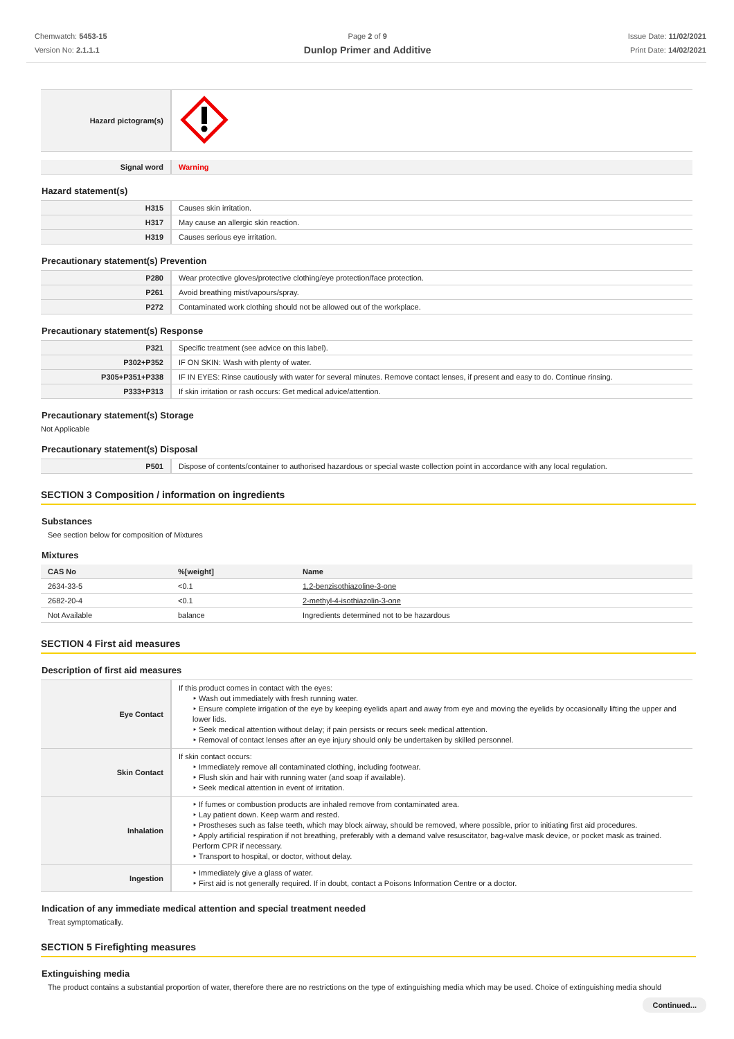Chemwatch: 5453-15
Version No: 2.1.1.1
Page 2 of 9
Dunlop Primer and Additive
Issue Date: 11/02/2021
Print Date: 14/02/2021
| Hazard pictogram(s) | |
| Signal word | Warning |
Hazard statement(s)
| H315 | Causes skin irritation. |
| H317 | May cause an allergic skin reaction. |
| H319 | Causes serious eye irritation. |
Precautionary statement(s) Prevention
| P280 | Wear protective gloves/protective clothing/eye protection/face protection. |
| P261 | Avoid breathing mist/vapours/spray. |
| P272 | Contaminated work clothing should not be allowed out of the workplace. |
Precautionary statement(s) Response
| P321 | Specific treatment (see advice on this label). |
| P302+P352 | IF ON SKIN: Wash with plenty of water. |
| P305+P351+P338 | IF IN EYES: Rinse cautiously with water for several minutes. Remove contact lenses, if present and easy to do. Continue rinsing. |
| P333+P313 | If skin irritation or rash occurs: Get medical advice/attention. |
Precautionary statement(s) Storage
Not Applicable
Precautionary statement(s) Disposal
| P501 | Dispose of contents/container to authorised hazardous or special waste collection point in accordance with any local regulation. |
SECTION 3 Composition / information on ingredients
Substances
See section below for composition of Mixtures
Mixtures
| CAS No | %[weight] | Name |
| --- | --- | --- |
| 2634-33-5 | <0.1 | 1,2-benzisothiazoline-3-one |
| 2682-20-4 | <0.1 | 2-methyl-4-isothiazolin-3-one |
| Not Available | balance | Ingredients determined not to be hazardous |
SECTION 4 First aid measures
Description of first aid measures
| Eye Contact | If this product comes in contact with the eyes: ‣ Wash out immediately with fresh running water. ‣ Ensure complete irrigation of the eye by keeping eyelids apart and away from eye and moving the eyelids by occasionally lifting the upper and lower lids. ‣ Seek medical attention without delay; if pain persists or recurs seek medical attention. ‣ Removal of contact lenses after an eye injury should only be undertaken by skilled personnel. |
| Skin Contact | If skin contact occurs: ‣ Immediately remove all contaminated clothing, including footwear. ‣ Flush skin and hair with running water (and soap if available). ‣ Seek medical attention in event of irritation. |
| Inhalation | ‣ If fumes or combustion products are inhaled remove from contaminated area. ‣ Lay patient down. Keep warm and rested. ‣ Prostheses such as false teeth, which may block airway, should be removed, where possible, prior to initiating first aid procedures. ‣ Apply artificial respiration if not breathing, preferably with a demand valve resuscitator, bag-valve mask device, or pocket mask as trained. Perform CPR if necessary. ‣ Transport to hospital, or doctor, without delay. |
| Ingestion | ‣ Immediately give a glass of water. ‣ First aid is not generally required. If in doubt, contact a Poisons Information Centre or a doctor. |
Indication of any immediate medical attention and special treatment needed
Treat symptomatically.
SECTION 5 Firefighting measures
Extinguishing media
The product contains a substantial proportion of water, therefore there are no restrictions on the type of extinguishing media which may be used. Choice of extinguishing media should
Continued...